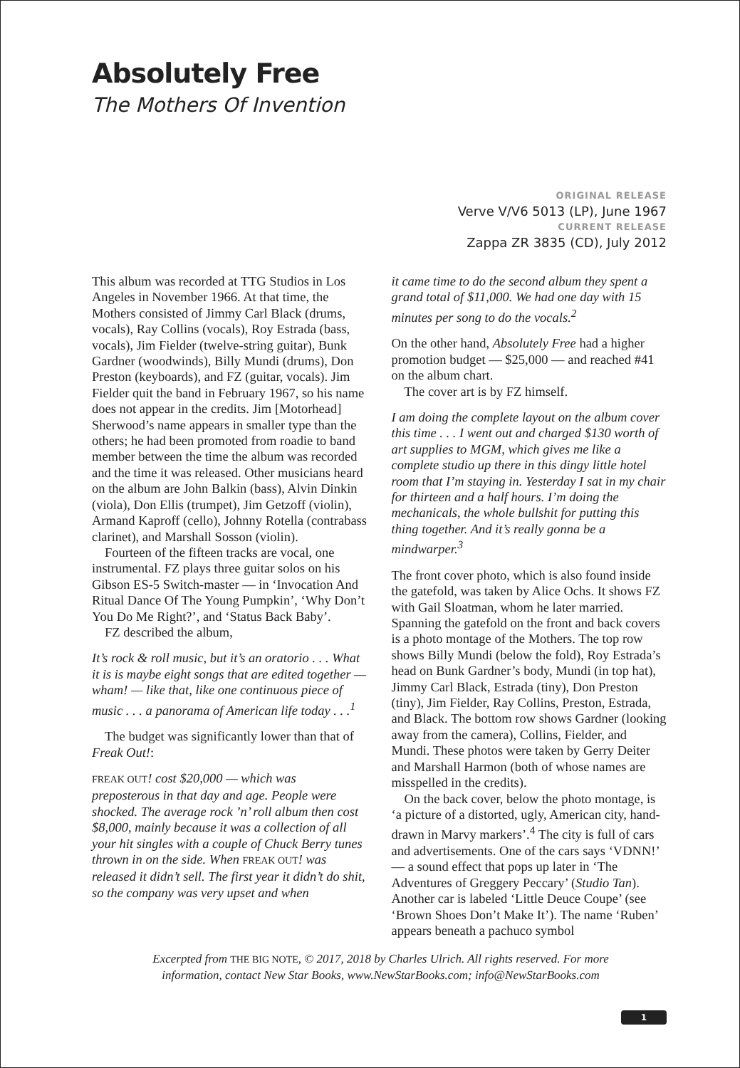Absolutely Free
The Mothers Of Invention
ORIGINAL RELEASE
Verve V/V6 5013 (LP), June 1967
CURRENT RELEASE
Zappa ZR 3835 (CD), July 2012
This album was recorded at TTG Studios in Los Angeles in November 1966. At that time, the Mothers consisted of Jimmy Carl Black (drums, vocals), Ray Collins (vocals), Roy Estrada (bass, vocals), Jim Fielder (twelve-string guitar), Bunk Gardner (wood­winds), Billy Mundi (drums), Don Preston (keyboards), and FZ (guitar, vocals). Jim Fielder quit the band in February 1967, so his name does not appear in the credits. Jim [Motorhead] Sherwood’s name appears in smaller type than the others; he had been promoted from roadie to band member between the time the album was recorded and the time it was released. Other musi­cians heard on the album are John Balkin (bass), Alvin Dinkin (viola), Don Ellis (trum­pet), Jim Getzoff (violin), Armand Kaproff (cello), Johnny Rotella (contrabass clarinet), and Marshall Sosson (violin).
Fourteen of the fifteen tracks are vocal, one instrumental. FZ plays three guitar solos on his Gibson ES-5 Switch-master — in ‘Invocation And Ritual Dance Of The Young Pumpkin’, ‘Why Don’t You Do Me Right?’, and ‘Status Back Baby’.
FZ described the album,
It’s rock & roll music, but it’s an oratorio . . . What it is is maybe eight songs that are edited together — wham! — like that, like one continu­ous piece of music . . . a panorama of American life today . . .<sup>1</sup>
The budget was significantly lower than that of Freak Out!:
FREAK OUT! cost $20,000 — which was preposterous in that day and age. People were shocked. The average rock ’n’ roll album then cost $8,000, mainly because it was a collection of all your hit singles with a couple of Chuck Berry tunes thrown in on the side. When FREAK OUT! was released it didn’t sell. The first year it didn’t do shit, so the company was very upset and when
it came time to do the second album they spent a grand total of $11,000. We had one day with 15 minutes per song to do the vocals.<sup>2</sup>
On the other hand, Absolutely Free had a higher promotion budget — $25,000 — and reached #41 on the album chart.
The cover art is by FZ himself.
I am doing the complete layout on the album cover this time . . . I went out and charged $130 worth of art supplies to MGM, which gives me like a complete studio up there in this dingy little hotel room that I’m staying in. Yesterday I sat in my chair for thirteen and a half hours. I’m doing the mechanicals, the whole bullshit for putting this thing together. And it’s really gonna be a mindwarper.<sup>3</sup>
The front cover photo, which is also found inside the gatefold, was taken by Alice Ochs. It shows FZ with Gail Sloatman, whom he later married. Spanning the gatefold on the front and back covers is a photo montage of the Mothers. The top row shows Billy Mundi (below the fold), Roy Estrada’s head on Bunk Gardner’s body, Mundi (in top hat), Jimmy Carl Black, Estrada (tiny), Don Pres­ton (tiny), Jim Fielder, Ray Collins, Preston, Estrada, and Black. The bottom row shows Gardner (looking away from the camera), Collins, Fielder, and Mundi. These photos were taken by Gerry Deiter and Marshall Harmon (both of whose names are mis­spelled in the credits).
On the back cover, below the photo mon­tage, is ‘a picture of a distorted, ugly, Ameri­can city, hand-drawn in Marvy markers’.<sup>4</sup> The city is full of cars and advertisements. One of the cars says ‘VDNN!’ — a sound effect that pops up later in ‘The Adventures of Greggery Peccary’ (Studio Tan). Another car is labeled ‘Little Deuce Coupe’ (see ‘Brown Shoes Don’t Make It’). The name ‘Ruben’ appears beneath a pachuco symbol
Excerpted from THE BIG NOTE, © 2017, 2018 by Charles Ulrich. All rights reserved. For more information, contact New Star Books, www.NewStarBooks.com; info@NewStarBooks.com
1